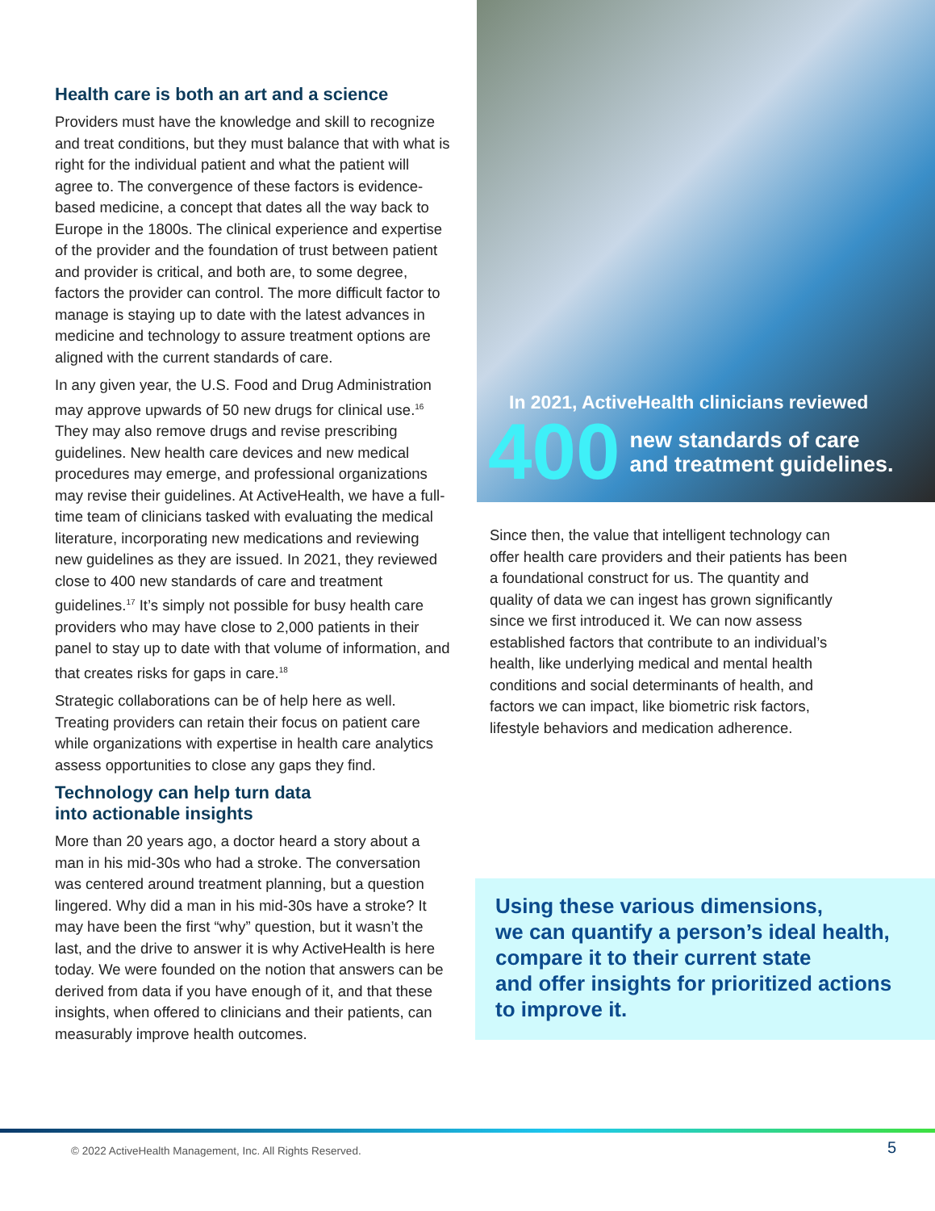Health care is both an art and a science
Providers must have the knowledge and skill to recognize and treat conditions, but they must balance that with what is right for the individual patient and what the patient will agree to. The convergence of these factors is evidence-based medicine, a concept that dates all the way back to Europe in the 1800s. The clinical experience and expertise of the provider and the foundation of trust between patient and provider is critical, and both are, to some degree, factors the provider can control. The more difficult factor to manage is staying up to date with the latest advances in medicine and technology to assure treatment options are aligned with the current standards of care.
In any given year, the U.S. Food and Drug Administration may approve upwards of 50 new drugs for clinical use.<sup>16</sup> They may also remove drugs and revise prescribing guidelines. New health care devices and new medical procedures may emerge, and professional organizations may revise their guidelines. At ActiveHealth, we have a full-time team of clinicians tasked with evaluating the medical literature, incorporating new medications and reviewing new guidelines as they are issued. In 2021, they reviewed close to 400 new standards of care and treatment guidelines.<sup>17</sup> It’s simply not possible for busy health care providers who may have close to 2,000 patients in their panel to stay up to date with that volume of information, and that creates risks for gaps in care.<sup>18</sup>
Strategic collaborations can be of help here as well. Treating providers can retain their focus on patient care while organizations with expertise in health care analytics assess opportunities to close any gaps they find.
Technology can help turn data
into actionable insights
More than 20 years ago, a doctor heard a story about a man in his mid-30s who had a stroke. The conversation was centered around treatment planning, but a question lingered. Why did a man in his mid-30s have a stroke? It may have been the first “why” question, but it wasn’t the last, and the drive to answer it is why ActiveHealth is here today. We were founded on the notion that answers can be derived from data if you have enough of it, and that these insights, when offered to clinicians and their patients, can measurably improve health outcomes.
In 2021, ActiveHealth clinicians reviewed
400
new standards of care
and treatment guidelines.
Since then, the value that intelligent technology can offer health care providers and their patients has been a foundational construct for us. The quantity and quality of data we can ingest has grown significantly since we first introduced it. We can now assess established factors that contribute to an individual’s health, like underlying medical and mental health conditions and social determinants of health, and factors we can impact, like biometric risk factors, lifestyle behaviors and medication adherence.
Using these various dimensions,
we can quantify a person’s ideal health,
compare it to their current state
and offer insights for prioritized actions
to improve it.
© 2022 ActiveHealth Management, Inc. All Rights Reserved.
5